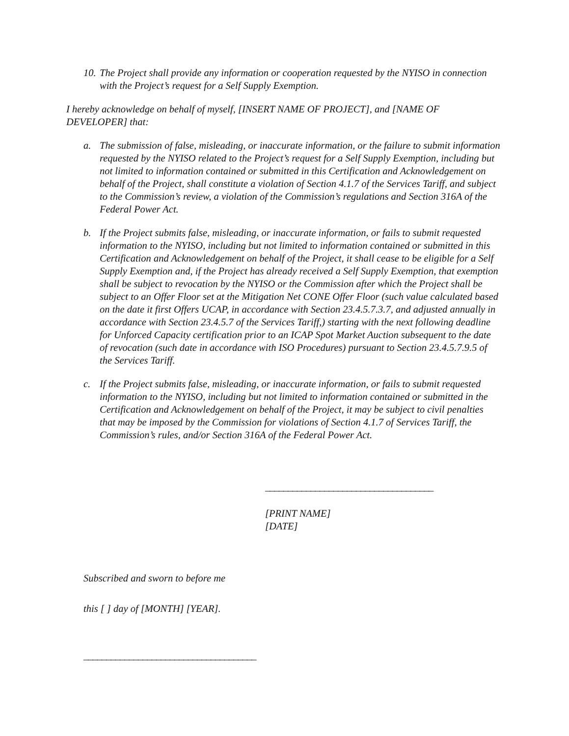10. The Project shall provide any information or cooperation requested by the NYISO in connection with the Project’s request for a Self Supply Exemption.
I hereby acknowledge on behalf of myself, [INSERT NAME OF PROJECT], and [NAME OF DEVELOPER] that:
a. The submission of false, misleading, or inaccurate information, or the failure to submit information requested by the NYISO related to the Project’s request for a Self Supply Exemption, including but not limited to information contained or submitted in this Certification and Acknowledgement on behalf of the Project, shall constitute a violation of Section 4.1.7 of the Services Tariff, and subject to the Commission’s review, a violation of the Commission’s regulations and Section 316A of the Federal Power Act.
b. If the Project submits false, misleading, or inaccurate information, or fails to submit requested information to the NYISO, including but not limited to information contained or submitted in this Certification and Acknowledgement on behalf of the Project, it shall cease to be eligible for a Self Supply Exemption and, if the Project has already received a Self Supply Exemption, that exemption shall be subject to revocation by the NYISO or the Commission after which the Project shall be subject to an Offer Floor set at the Mitigation Net CONE Offer Floor (such value calculated based on the date it first Offers UCAP, in accordance with Section 23.4.5.7.3.7, and adjusted annually in accordance with Section 23.4.5.7 of the Services Tariff,) starting with the next following deadline for Unforced Capacity certification prior to an ICAP Spot Market Auction subsequent to the date of revocation (such date in accordance with ISO Procedures) pursuant to Section 23.4.5.7.9.5 of the Services Tariff.
c. If the Project submits false, misleading, or inaccurate information, or fails to submit requested information to the NYISO, including but not limited to information contained or submitted in the Certification and Acknowledgement on behalf of the Project, it may be subject to civil penalties that may be imposed by the Commission for violations of Section 4.1.7 of Services Tariff, the Commission’s rules, and/or Section 316A of the Federal Power Act.
_____________________________________
[PRINT NAME]
[DATE]
Subscribed and sworn to before me
this [ ] day of [MONTH] [YEAR].
______________________________________